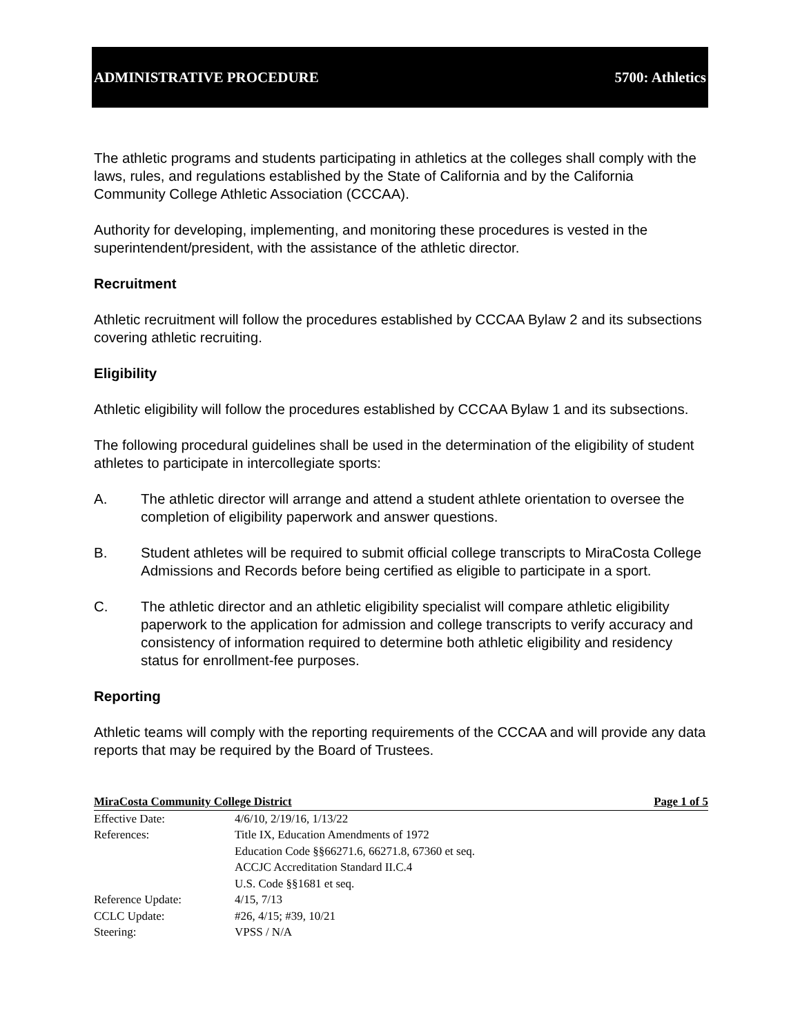ADMINISTRATIVE PROCEDURE 5700: Athletics
The athletic programs and students participating in athletics at the colleges shall comply with the laws, rules, and regulations established by the State of California and by the California Community College Athletic Association (CCCAA).
Authority for developing, implementing, and monitoring these procedures is vested in the superintendent/president, with the assistance of the athletic director.
Recruitment
Athletic recruitment will follow the procedures established by CCCAA Bylaw 2 and its subsections covering athletic recruiting.
Eligibility
Athletic eligibility will follow the procedures established by CCCAA Bylaw 1 and its subsections.
The following procedural guidelines shall be used in the determination of the eligibility of student athletes to participate in intercollegiate sports:
A. The athletic director will arrange and attend a student athlete orientation to oversee the completion of eligibility paperwork and answer questions.
B. Student athletes will be required to submit official college transcripts to MiraCosta College Admissions and Records before being certified as eligible to participate in a sport.
C. The athletic director and an athletic eligibility specialist will compare athletic eligibility paperwork to the application for admission and college transcripts to verify accuracy and consistency of information required to determine both athletic eligibility and residency status for enrollment-fee purposes.
Reporting
Athletic teams will comply with the reporting requirements of the CCCAA and will provide any data reports that may be required by the Board of Trustees.
MiraCosta Community College District Page 1 of 5
Effective Date: 4/6/10, 2/19/16, 1/13/22
References: Title IX, Education Amendments of 1972
Education Code §§66271.6, 66271.8, 67360 et seq.
ACCJC Accreditation Standard II.C.4
U.S. Code §§1681 et seq.
Reference Update: 4/15, 7/13
CCLC Update: #26, 4/15; #39, 10/21
Steering: VPSS / N/A